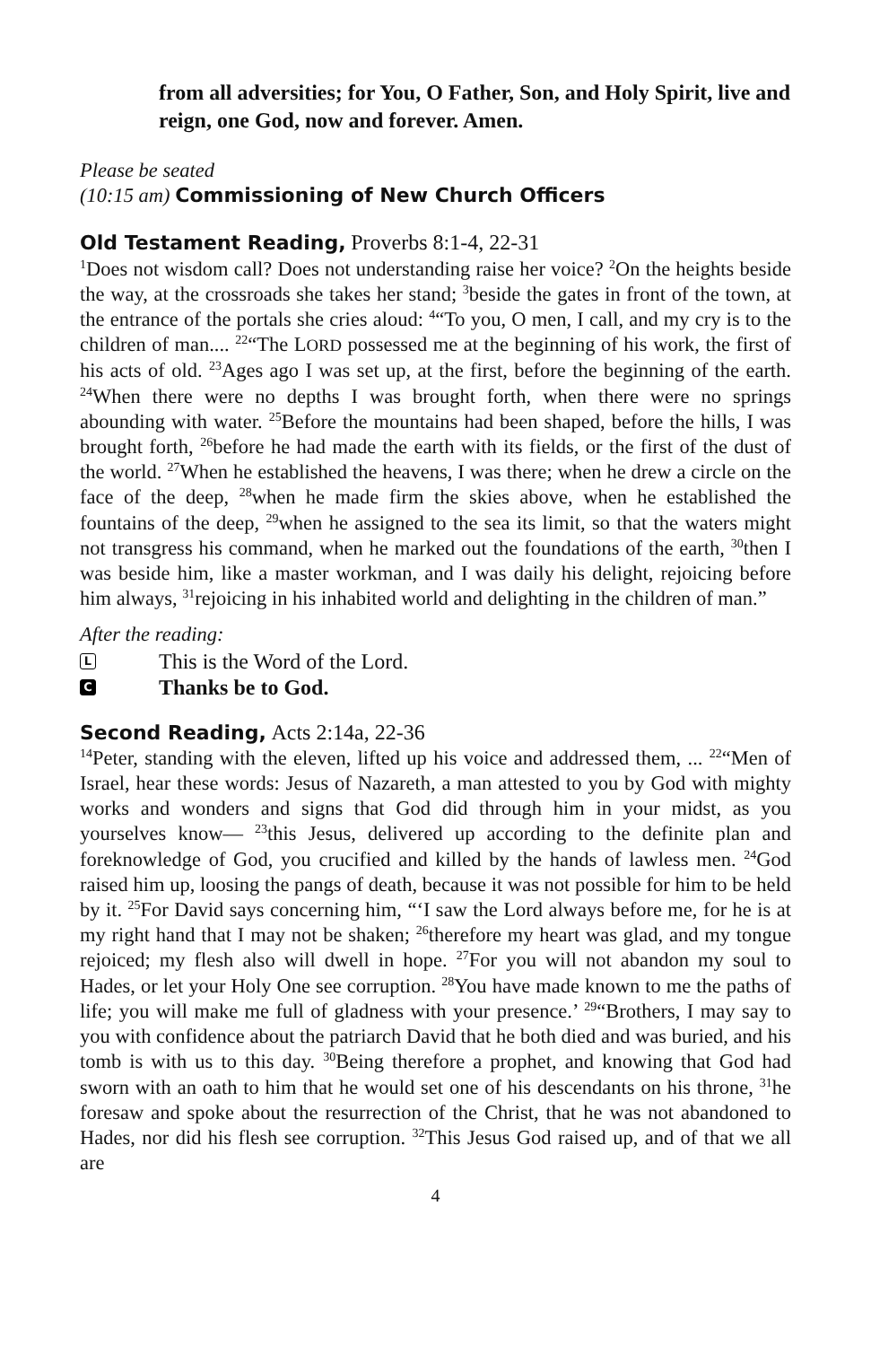from all adversities; for You, O Father, Son, and Holy Spirit, live and reign, one God, now and forever. Amen.
Please be seated
(10:15 am) Commissioning of New Church Officers
Old Testament Reading, Proverbs 8:1-4, 22-31
<sup>1</sup> Does not wisdom call? Does not understanding raise her voice? <sup>2</sup>On the heights beside the way, at the crossroads she takes her stand; <sup>3</sup>beside the gates in front of the town, at the entrance of the portals she cries aloud: <sup>4</sup>“To you, O men, I call, and my cry is to the children of man.... <sup>22</sup>“The LORD possessed me at the beginning of his work, the first of his acts of old. <sup>23</sup>Ages ago I was set up, at the first, before the beginning of the earth. <sup>24</sup>When there were no depths I was brought forth, when there were no springs abounding with water. <sup>25</sup>Before the mountains had been shaped, before the hills, I was brought forth, <sup>26</sup>before he had made the earth with its fields, or the first of the dust of the world. <sup>27</sup>When he established the heavens, I was there; when he drew a circle on the face of the deep, <sup>28</sup>when he made firm the skies above, when he established the fountains of the deep, <sup>29</sup>when he assigned to the sea its limit, so that the waters might not transgress his command, when he marked out the foundations of the earth, <sup>30</sup>then I was beside him, like a master workman, and I was daily his delight, rejoicing before him always, <sup>31</sup>rejoicing in his inhabited world and delighting in the children of man.”
After the reading:
L This is the Word of the Lord.
C Thanks be to God.
Second Reading, Acts 2:14a, 22-36
<sup>14</sup> Peter, standing with the eleven, lifted up his voice and addressed them, ... <sup>22</sup>“Men of Israel, hear these words: Jesus of Nazareth, a man attested to you by God with mighty works and wonders and signs that God did through him in your midst, as you yourselves know— <sup>23</sup>this Jesus, delivered up according to the definite plan and foreknowledge of God, you crucified and killed by the hands of lawless men. <sup>24</sup>God raised him up, loosing the pangs of death, because it was not possible for him to be held by it. <sup>25</sup>For David says concerning him, “‘I saw the Lord always before me, for he is at my right hand that I may not be shaken; <sup>26</sup>therefore my heart was glad, and my tongue rejoiced; my flesh also will dwell in hope. <sup>27</sup>For you will not abandon my soul to Hades, or let your Holy One see corruption. <sup>28</sup>You have made known to me the paths of life; you will make me full of gladness with your presence.’ <sup>29</sup>“Brothers, I may say to you with confidence about the patriarch David that he both died and was buried, and his tomb is with us to this day. <sup>30</sup>Being therefore a prophet, and knowing that God had sworn with an oath to him that he would set one of his descendants on his throne, <sup>31</sup>he foresaw and spoke about the resurrection of the Christ, that he was not abandoned to Hades, nor did his flesh see corruption. <sup>32</sup>This Jesus God raised up, and of that we all are
4